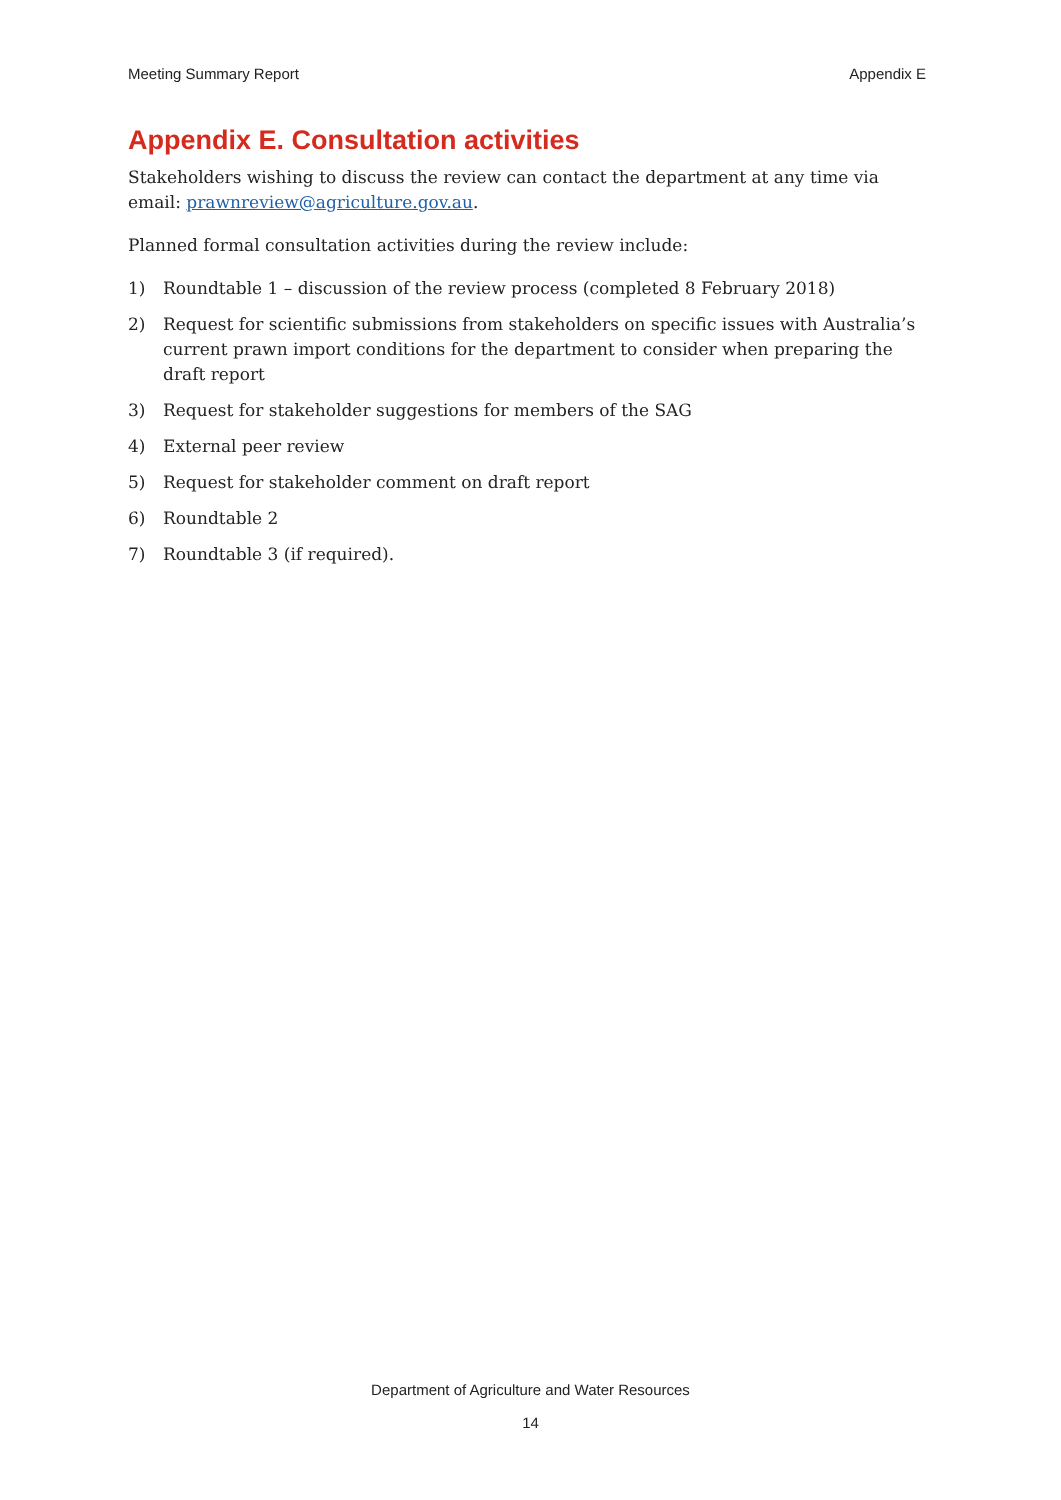Meeting Summary Report Appendix E
Appendix E. Consultation activities
Stakeholders wishing to discuss the review can contact the department at any time via email: prawnreview@agriculture.gov.au.
Planned formal consultation activities during the review include:
1) Roundtable 1 – discussion of the review process (completed 8 February 2018)
2) Request for scientific submissions from stakeholders on specific issues with Australia’s current prawn import conditions for the department to consider when preparing the draft report
3) Request for stakeholder suggestions for members of the SAG
4) External peer review
5) Request for stakeholder comment on draft report
6) Roundtable 2
7) Roundtable 3 (if required).
Department of Agriculture and Water Resources
14